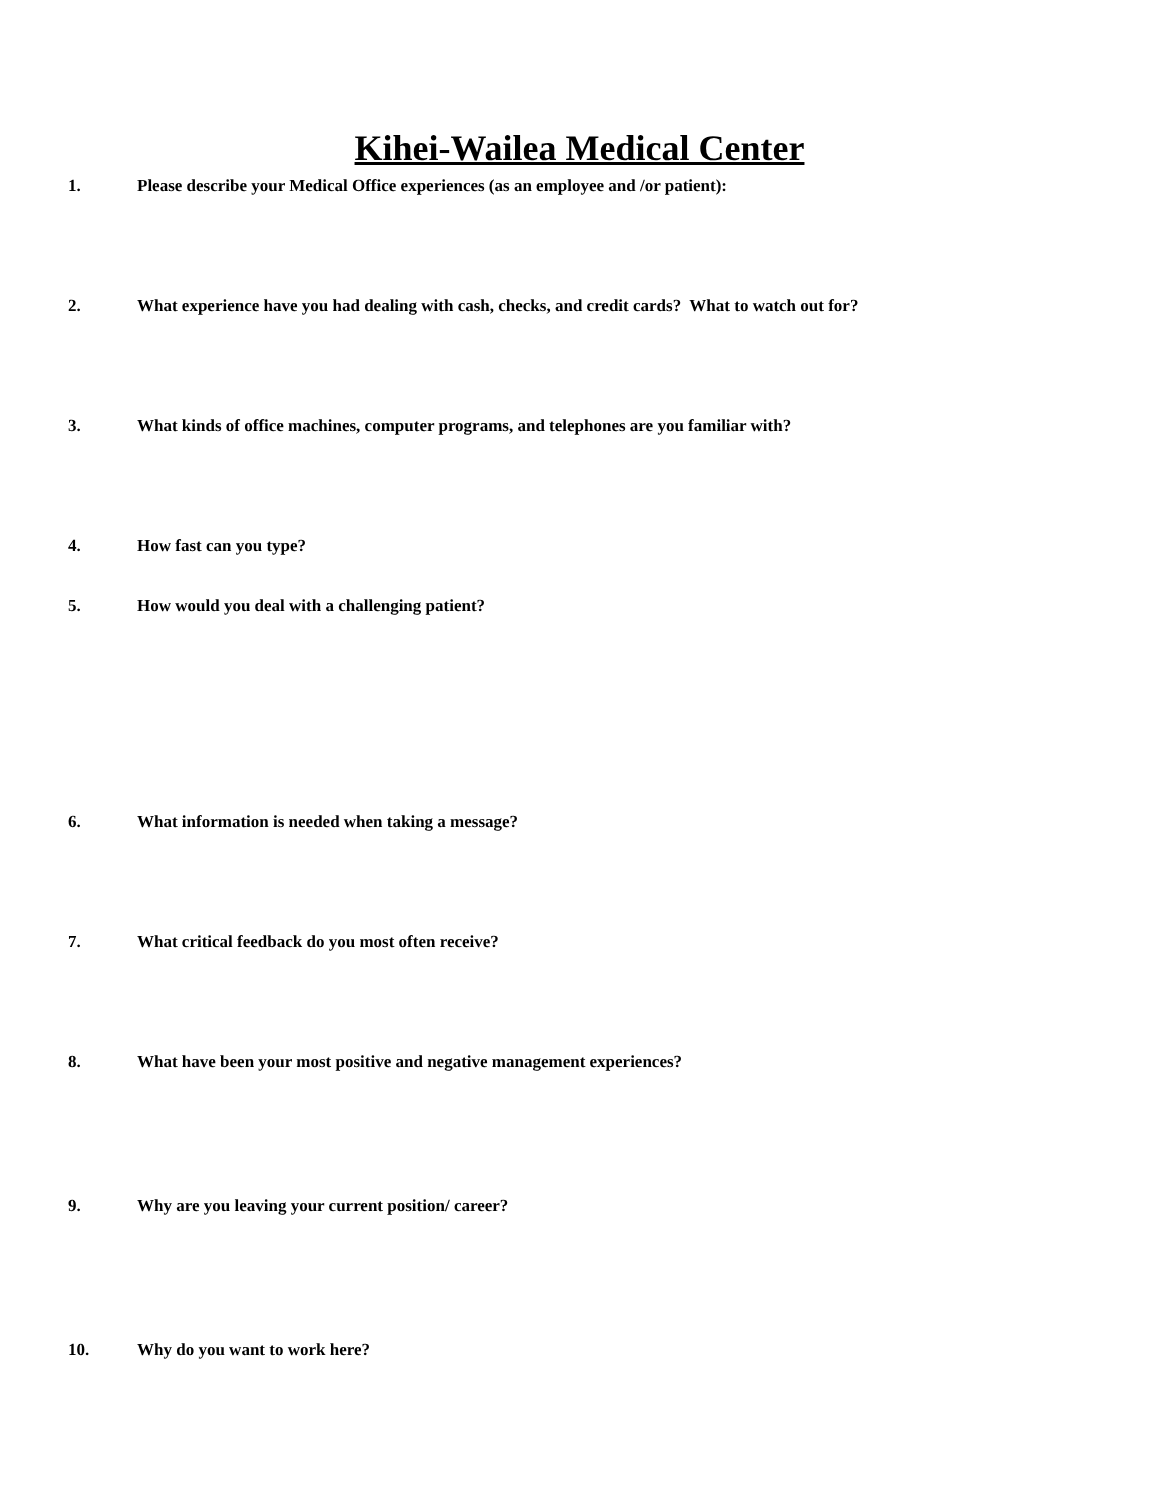Kihei-Wailea Medical Center
1. Please describe your Medical Office experiences (as an employee and /or patient):
2. What experience have you had dealing with cash, checks, and credit cards? What to watch out for?
3. What kinds of office machines, computer programs, and telephones are you familiar with?
4. How fast can you type?
5. How would you deal with a challenging patient?
6. What information is needed when taking a message?
7. What critical feedback do you most often receive?
8. What have been your most positive and negative management experiences?
9. Why are you leaving your current position/ career?
10. Why do you want to work here?